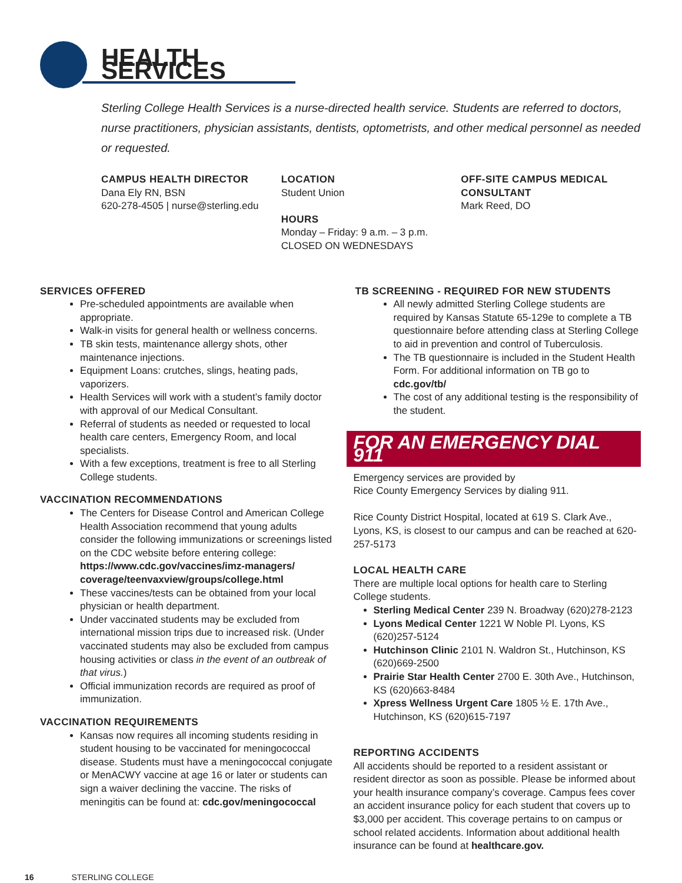HEALTH SERVICES
Sterling College Health Services is a nurse-directed health service. Students are referred to doctors, nurse practitioners, physician assistants, dentists, optometrists, and other medical personnel as needed or requested.
CAMPUS HEALTH DIRECTOR
Dana Ely RN, BSN
620-278-4505 | nurse@sterling.edu
LOCATION
Student Union
HOURS
Monday – Friday: 9 a.m. – 3 p.m.
CLOSED ON WEDNESDAYS
OFF-SITE CAMPUS MEDICAL CONSULTANT
Mark Reed, DO
SERVICES OFFERED
Pre-scheduled appointments are available when appropriate.
Walk-in visits for general health or wellness concerns.
TB skin tests, maintenance allergy shots, other maintenance injections.
Equipment Loans: crutches, slings, heating pads, vaporizers.
Health Services will work with a student’s family doctor with approval of our Medical Consultant.
Referral of students as needed or requested to local health care centers, Emergency Room, and local specialists.
With a few exceptions, treatment is free to all Sterling College students.
VACCINATION RECOMMENDATIONS
The Centers for Disease Control and American College Health Association recommend that young adults consider the following immunizations or screenings listed on the CDC website before entering college: https://www.cdc.gov/vaccines/imz-managers/ coverage/teenvaxview/groups/college.html
These vaccines/tests can be obtained from your local physician or health department.
Under vaccinated students may be excluded from international mission trips due to increased risk. (Under vaccinated students may also be excluded from campus housing activities or class in the event of an outbreak of that virus.)
Official immunization records are required as proof of immunization.
VACCINATION REQUIREMENTS
Kansas now requires all incoming students residing in student housing to be vaccinated for meningococcal disease. Students must have a meningococcal conjugate or MenACWY vaccine at age 16 or later or students can sign a waiver declining the vaccine. The risks of meningitis can be found at: cdc.gov/meningococcal
TB SCREENING - REQUIRED FOR NEW STUDENTS
All newly admitted Sterling College students are required by Kansas Statute 65-129e to complete a TB questionnaire before attending class at Sterling College to aid in prevention and control of Tuberculosis.
The TB questionnaire is included in the Student Health Form. For additional information on TB go to cdc.gov/tb/
The cost of any additional testing is the responsibility of the student.
FOR AN EMERGENCY DIAL 911
Emergency services are provided by
Rice County Emergency Services by dialing 911.
Rice County District Hospital, located at 619 S. Clark Ave., Lyons, KS, is closest to our campus and can be reached at 620-257-5173
LOCAL HEALTH CARE
There are multiple local options for health care to Sterling College students.
Sterling Medical Center 239 N. Broadway (620)278-2123
Lyons Medical Center 1221 W Noble Pl. Lyons, KS (620)257-5124
Hutchinson Clinic 2101 N. Waldron St., Hutchinson, KS (620)669-2500
Prairie Star Health Center 2700 E. 30th Ave., Hutchinson, KS (620)663-8484
Xpress Wellness Urgent Care 1805 ½ E. 17th Ave., Hutchinson, KS (620)615-7197
REPORTING ACCIDENTS
All accidents should be reported to a resident assistant or resident director as soon as possible. Please be informed about your health insurance company’s coverage. Campus fees cover an accident insurance policy for each student that covers up to $3,000 per accident. This coverage pertains to on campus or school related accidents. Information about additional health insurance can be found at healthcare.gov.
16 STERLING COLLEGE